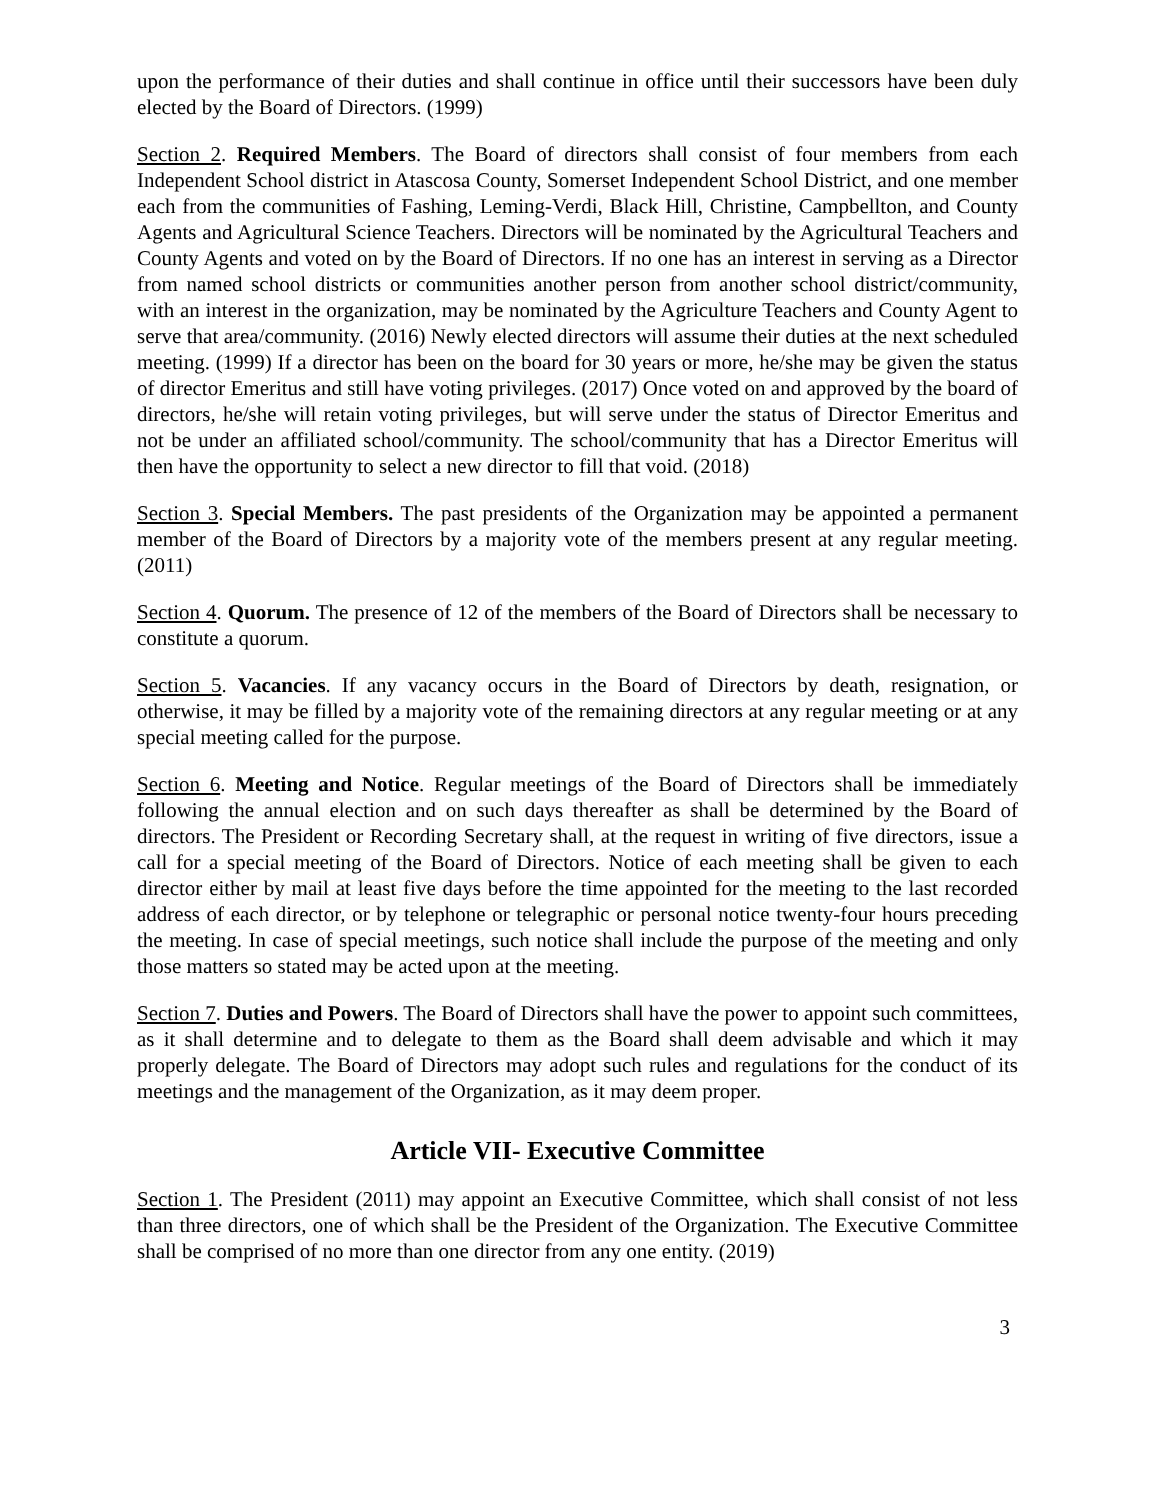upon the performance of their duties and shall continue in office until their successors have been duly elected by the Board of Directors. (1999)
Section 2. Required Members. The Board of directors shall consist of four members from each Independent School district in Atascosa County, Somerset Independent School District, and one member each from the communities of Fashing, Leming-Verdi, Black Hill, Christine, Campbellton, and County Agents and Agricultural Science Teachers. Directors will be nominated by the Agricultural Teachers and County Agents and voted on by the Board of Directors. If no one has an interest in serving as a Director from named school districts or communities another person from another school district/community, with an interest in the organization, may be nominated by the Agriculture Teachers and County Agent to serve that area/community. (2016) Newly elected directors will assume their duties at the next scheduled meeting. (1999) If a director has been on the board for 30 years or more, he/she may be given the status of director Emeritus and still have voting privileges. (2017) Once voted on and approved by the board of directors, he/she will retain voting privileges, but will serve under the status of Director Emeritus and not be under an affiliated school/community. The school/community that has a Director Emeritus will then have the opportunity to select a new director to fill that void. (2018)
Section 3. Special Members. The past presidents of the Organization may be appointed a permanent member of the Board of Directors by a majority vote of the members present at any regular meeting. (2011)
Section 4. Quorum. The presence of 12 of the members of the Board of Directors shall be necessary to constitute a quorum.
Section 5. Vacancies. If any vacancy occurs in the Board of Directors by death, resignation, or otherwise, it may be filled by a majority vote of the remaining directors at any regular meeting or at any special meeting called for the purpose.
Section 6. Meeting and Notice. Regular meetings of the Board of Directors shall be immediately following the annual election and on such days thereafter as shall be determined by the Board of directors. The President or Recording Secretary shall, at the request in writing of five directors, issue a call for a special meeting of the Board of Directors. Notice of each meeting shall be given to each director either by mail at least five days before the time appointed for the meeting to the last recorded address of each director, or by telephone or telegraphic or personal notice twenty-four hours preceding the meeting. In case of special meetings, such notice shall include the purpose of the meeting and only those matters so stated may be acted upon at the meeting.
Section 7. Duties and Powers. The Board of Directors shall have the power to appoint such committees, as it shall determine and to delegate to them as the Board shall deem advisable and which it may properly delegate. The Board of Directors may adopt such rules and regulations for the conduct of its meetings and the management of the Organization, as it may deem proper.
Article VII- Executive Committee
Section 1. The President (2011) may appoint an Executive Committee, which shall consist of not less than three directors, one of which shall be the President of the Organization. The Executive Committee shall be comprised of no more than one director from any one entity. (2019)
3